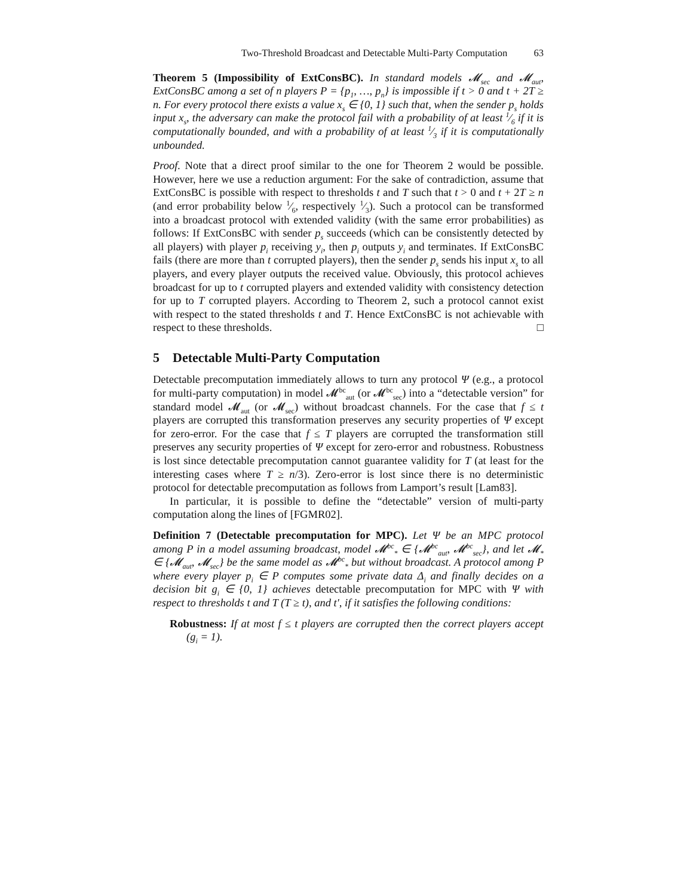Two-Threshold Broadcast and Detectable Multi-Party Computation 63
Theorem 5 (Impossibility of ExtConsBC). In standard models 𝓜<sub>sec</sub> and 𝓜<sub>aut</sub>, ExtConsBC among a set of n players P = {p<sub>1</sub>, …, p<sub>n</sub>} is impossible if t > 0 and t + 2T ≥ n. For every protocol there exists a value x<sub>s</sub> ∈ {0, 1} such that, when the sender p<sub>s</sub> holds input x<sub>s</sub>, the adversary can make the protocol fail with a probability of at least 1⁄6 if it is computationally bounded, and with a probability of at least 1⁄3 if it is computationally unbounded.
Proof. Note that a direct proof similar to the one for Theorem 2 would be possible. However, here we use a reduction argument: For the sake of contradiction, assume that ExtConsBC is possible with respect to thresholds t and T such that t > 0 and t + 2T ≥ n (and error probability below 1⁄6, respectively 1⁄3). Such a protocol can be transformed into a broadcast protocol with extended validity (with the same error probabilities) as follows: If ExtConsBC with sender p<sub>s</sub> succeeds (which can be consistently detected by all players) with player p<sub>i</sub> receiving y<sub>i</sub>, then p<sub>i</sub> outputs y<sub>i</sub> and terminates. If ExtConsBC fails (there are more than t corrupted players), then the sender p<sub>s</sub> sends his input x<sub>s</sub> to all players, and every player outputs the received value. Obviously, this protocol achieves broadcast for up to t corrupted players and extended validity with consistency detection for up to T corrupted players. According to Theorem 2, such a protocol cannot exist with respect to the stated thresholds t and T. Hence ExtConsBC is not achievable with respect to these thresholds. □
5 Detectable Multi-Party Computation
Detectable precomputation immediately allows to turn any protocol Ψ (e.g., a protocol for multi-party computation) in model 𝓜<sup>bc</sup><sub>aut</sub> (or 𝓜<sup>bc</sup><sub>sec</sub>) into a “detectable version” for standard model 𝓜<sub>aut</sub> (or 𝓜<sub>sec</sub>) without broadcast channels. For the case that f ≤ t players are corrupted this transformation preserves any security properties of Ψ except for zero-error. For the case that f ≤ T players are corrupted the transformation still preserves any security properties of Ψ except for zero-error and robustness. Robustness is lost since detectable precomputation cannot guarantee validity for T (at least for the interesting cases where T ≥ n/3). Zero-error is lost since there is no deterministic protocol for detectable precomputation as follows from Lamport’s result [Lam83].
In particular, it is possible to define the “detectable” version of multi-party computation along the lines of [FGMR02].
Definition 7 (Detectable precomputation for MPC). Let Ψ be an MPC protocol among P in a model assuming broadcast, model 𝓜<sup>bc</sup><sub>*</sub> ∈ {𝓜<sup>bc</sup><sub>aut</sub>, 𝓜<sup>bc</sup><sub>sec</sub>}, and let 𝓜<sub>*</sub> ∈ {𝓜<sub>aut</sub>, 𝓜<sub>sec</sub>} be the same model as 𝓜<sup>bc</sup><sub>*</sub> but without broadcast. A protocol among P where every player p<sub>i</sub> ∈ P computes some private data Δ<sub>i</sub> and finally decides on a decision bit g<sub>i</sub> ∈ {0, 1} achieves detectable precomputation for MPC with Ψ with respect to thresholds t and T (T ≥ t), and t′, if it satisfies the following conditions:
Robustness: If at most f ≤ t players are corrupted then the correct players accept (g<sub>i</sub> = 1).